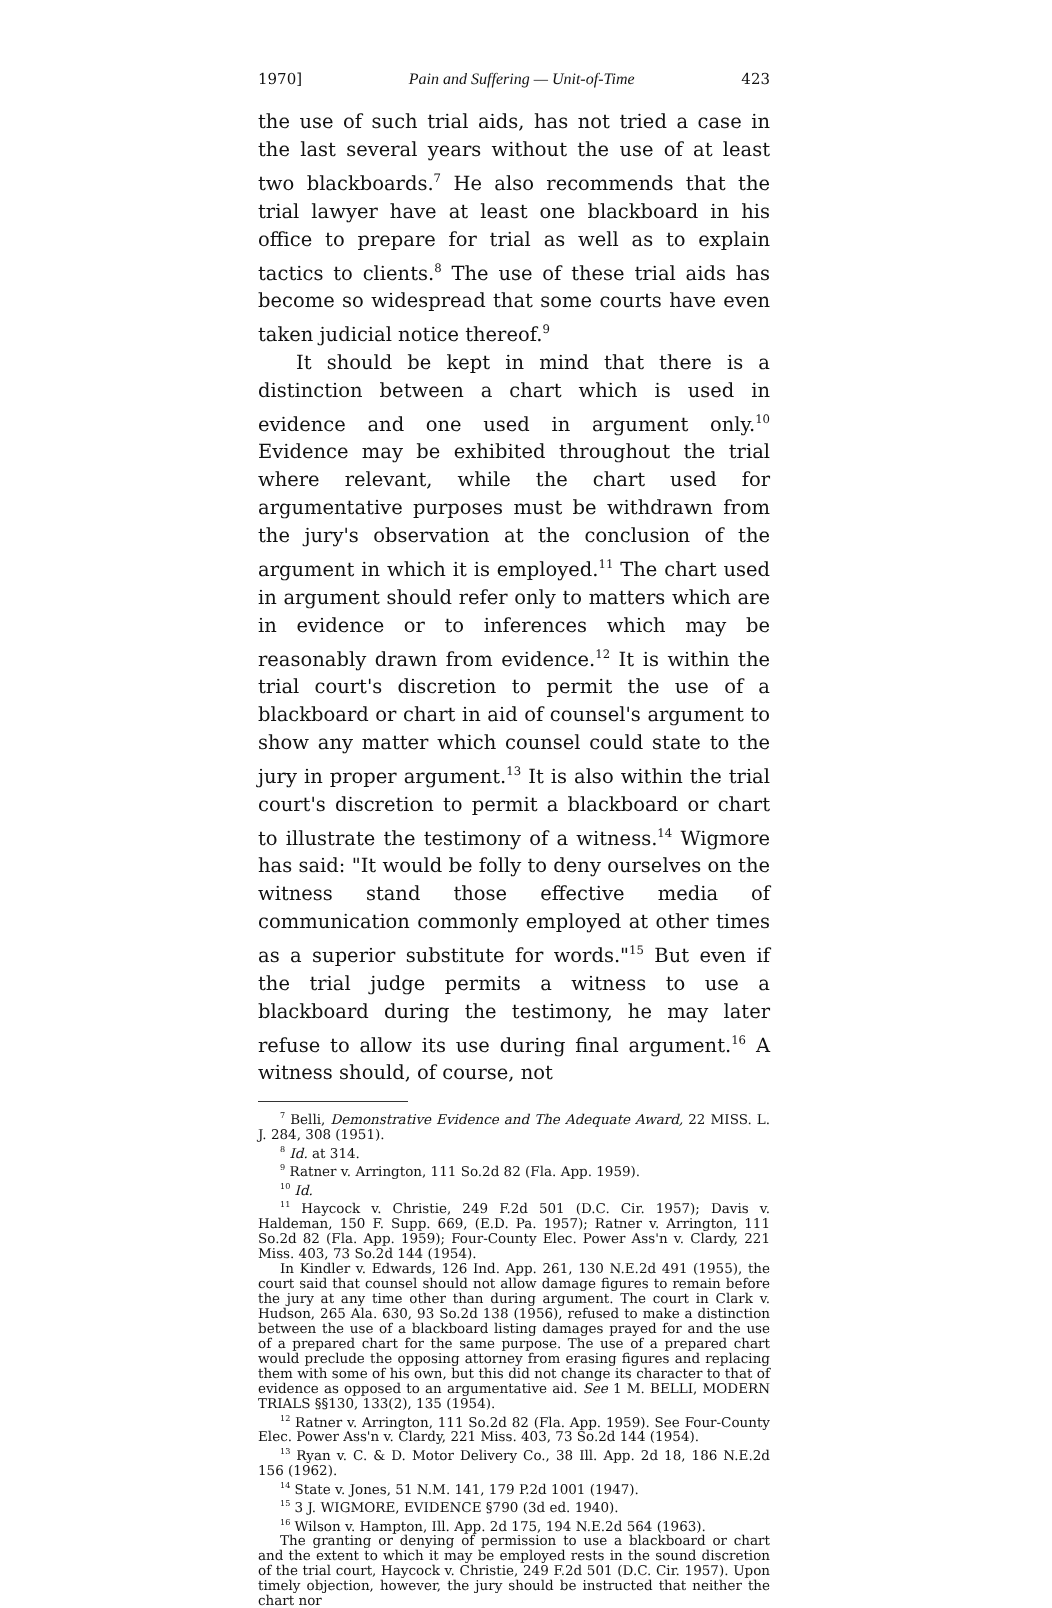1970] Pain and Suffering — Unit-of-Time 423
the use of such trial aids, has not tried a case in the last several years without the use of at least two blackboards.<sup>7</sup> He also recommends that the trial lawyer have at least one blackboard in his office to prepare for trial as well as to explain tactics to clients.<sup>8</sup> The use of these trial aids has become so widespread that some courts have even taken judicial notice thereof.<sup>9</sup>
It should be kept in mind that there is a distinction between a chart which is used in evidence and one used in argument only.<sup>10</sup> Evidence may be exhibited throughout the trial where relevant, while the chart used for argumentative purposes must be withdrawn from the jury's observation at the conclusion of the argument in which it is employed.<sup>11</sup> The chart used in argument should refer only to matters which are in evidence or to inferences which may be reasonably drawn from evidence.<sup>12</sup> It is within the trial court's discretion to permit the use of a blackboard or chart in aid of counsel's argument to show any matter which counsel could state to the jury in proper argument.<sup>13</sup> It is also within the trial court's discretion to permit a blackboard or chart to illustrate the testimony of a witness.<sup>14</sup> Wigmore has said: "It would be folly to deny ourselves on the witness stand those effective media of communication commonly employed at other times as a superior substitute for words."<sup>15</sup> But even if the trial judge permits a witness to use a blackboard during the testimony, he may later refuse to allow its use during final argument.<sup>16</sup> A witness should, of course, not
<sup>7</sup> Belli, Demonstrative Evidence and The Adequate Award, 22 MISS. L. J. 284, 308 (1951).
<sup>8</sup> Id. at 314.
<sup>9</sup> Ratner v. Arrington, 111 So.2d 82 (Fla. App. 1959).
<sup>10</sup> Id.
<sup>11</sup> Haycock v. Christie, 249 F.2d 501 (D.C. Cir. 1957); Davis v. Haldeman, 150 F. Supp. 669, (E.D. Pa. 1957); Ratner v. Arrington, 111 So.2d 82 (Fla. App. 1959); Four-County Elec. Power Ass'n v. Clardy, 221 Miss. 403, 73 So.2d 144 (1954).
In Kindler v. Edwards, 126 Ind. App. 261, 130 N.E.2d 491 (1955), the court said that counsel should not allow damage figures to remain before the jury at any time other than during argument. The court in Clark v. Hudson, 265 Ala. 630, 93 So.2d 138 (1956), refused to make a distinction between the use of a blackboard listing damages prayed for and the use of a prepared chart for the same purpose. The use of a prepared chart would preclude the opposing attorney from erasing figures and replacing them with some of his own, but this did not change its character to that of evidence as opposed to an argumentative aid. See 1 M. BELLI, MODERN TRIALS §§130, 133(2), 135 (1954).
<sup>12</sup> Ratner v. Arrington, 111 So.2d 82 (Fla. App. 1959). See Four-County Elec. Power Ass'n v. Clardy, 221 Miss. 403, 73 So.2d 144 (1954).
<sup>13</sup> Ryan v. C. & D. Motor Delivery Co., 38 Ill. App. 2d 18, 186 N.E.2d 156 (1962).
<sup>14</sup> State v. Jones, 51 N.M. 141, 179 P.2d 1001 (1947).
<sup>15</sup> 3 J. WIGMORE, EVIDENCE §790 (3d ed. 1940).
<sup>16</sup> Wilson v. Hampton, Ill. App. 2d 175, 194 N.E.2d 564 (1963).
The granting or denying of permission to use a blackboard or chart and the extent to which it may be employed rests in the sound discretion of the trial court, Haycock v. Christie, 249 F.2d 501 (D.C. Cir. 1957). Upon timely objection, however, the jury should be instructed that neither the chart nor